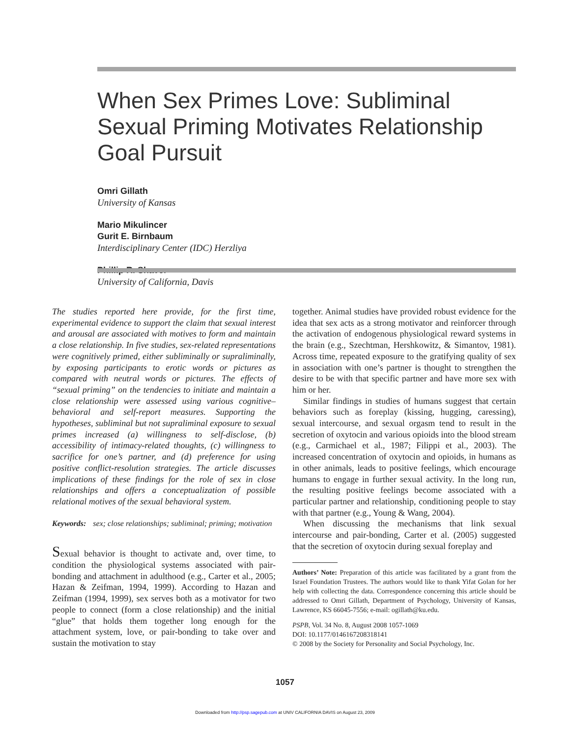When Sex Primes Love: Subliminal Sexual Priming Motivates Relationship Goal Pursuit
Omri Gillath
University of Kansas
Mario Mikulincer
Gurit E. Birnbaum
Interdisciplinary Center (IDC) Herzliya
Phillip R. Shaver
University of California, Davis
The studies reported here provide, for the first time, experimental evidence to support the claim that sexual interest and arousal are associated with motives to form and maintain a close relationship. In five studies, sex-related representations were cognitively primed, either subliminally or supraliminally, by exposing participants to erotic words or pictures as compared with neutral words or pictures. The effects of “sexual priming” on the tendencies to initiate and maintain a close relationship were assessed using various cognitive–behavioral and self-report measures. Supporting the hypotheses, subliminal but not supraliminal exposure to sexual primes increased (a) willingness to self-disclose, (b) accessibility of intimacy-related thoughts, (c) willingness to sacrifice for one’s partner, and (d) preference for using positive conflict-resolution strategies. The article discusses implications of these findings for the role of sex in close relationships and offers a conceptualization of possible relational motives of the sexual behavioral system.
Keywords: sex; close relationships; subliminal; priming; motivation
Sexual behavior is thought to activate and, over time, to condition the physiological systems associated with pair-bonding and attachment in adulthood (e.g., Carter et al., 2005; Hazan & Zeifman, 1994, 1999). According to Hazan and Zeifman (1994, 1999), sex serves both as a motivator for two people to connect (form a close relationship) and the initial “glue” that holds them together long enough for the attachment system, love, or pair-bonding to take over and sustain the motivation to stay
together. Animal studies have provided robust evidence for the idea that sex acts as a strong motivator and reinforcer through the activation of endogenous physiological reward systems in the brain (e.g., Szechtman, Hershkowitz, & Simantov, 1981). Across time, repeated exposure to the gratifying quality of sex in association with one’s partner is thought to strengthen the desire to be with that specific partner and have more sex with him or her.
Similar findings in studies of humans suggest that certain behaviors such as foreplay (kissing, hugging, caressing), sexual intercourse, and sexual orgasm tend to result in the secretion of oxytocin and various opioids into the blood stream (e.g., Carmichael et al., 1987; Filippi et al., 2003). The increased concentration of oxytocin and opioids, in humans as in other animals, leads to positive feelings, which encourage humans to engage in further sexual activity. In the long run, the resulting positive feelings become associated with a particular partner and relationship, conditioning people to stay with that partner (e.g., Young & Wang, 2004).
When discussing the mechanisms that link sexual intercourse and pair-bonding, Carter et al. (2005) suggested that the secretion of oxytocin during sexual foreplay and
Authors’ Note: Preparation of this article was facilitated by a grant from the Israel Foundation Trustees. The authors would like to thank Yifat Golan for her help with collecting the data. Correspondence concerning this article should be addressed to Omri Gillath, Department of Psychology, University of Kansas, Lawrence, KS 66045-7556; e-mail: ogillath@ku.edu.
PSPB, Vol. 34 No. 8, August 2008 1057-1069
DOI: 10.1177/0146167208318141
© 2008 by the Society for Personality and Social Psychology, Inc.
1057
Downloaded from http://psp.sagepub.com at UNIV CALIFORNIA DAVIS on August 23, 2009